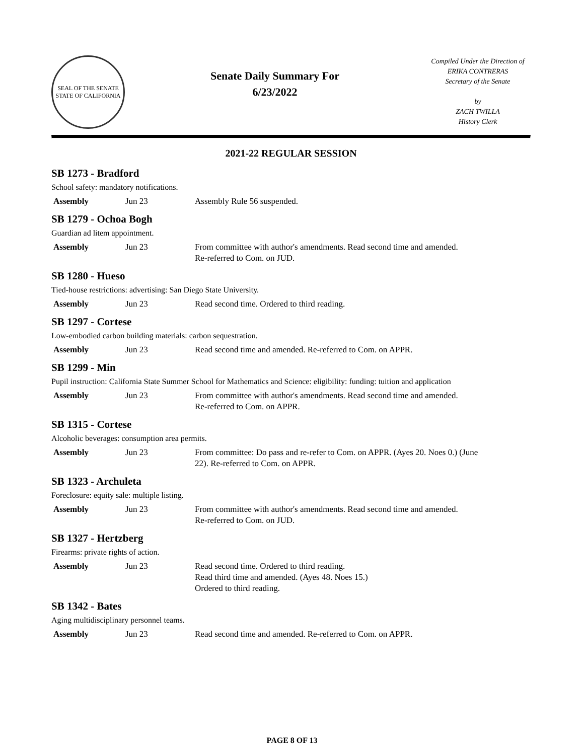SEAL OF THE SENATE
STATE OF CALIFORNIA
Senate Daily Summary For
6/23/2022
Compiled Under the Direction of
ERIKA CONTRERAS
Secretary of the Senate
by
ZACH TWILLA
History Clerk
2021-22 REGULAR SESSION
SB 1273 - Bradford
School safety: mandatory notifications.
| Assembly | Jun 23 | Assembly Rule 56 suspended. |
SB 1279 - Ochoa Bogh
Guardian ad litem appointment.
| Assembly | Jun 23 | From committee with author's amendments. Read second time and amended. Re-referred to Com. on JUD. |
SB 1280 - Hueso
Tied-house restrictions: advertising: San Diego State University.
| Assembly | Jun 23 | Read second time. Ordered to third reading. |
SB 1297 - Cortese
Low-embodied carbon building materials: carbon sequestration.
| Assembly | Jun 23 | Read second time and amended. Re-referred to Com. on APPR. |
SB 1299 - Min
Pupil instruction: California State Summer School for Mathematics and Science: eligibility: funding: tuition and application
| Assembly | Jun 23 | From committee with author's amendments. Read second time and amended. Re-referred to Com. on APPR. |
SB 1315 - Cortese
Alcoholic beverages: consumption area permits.
| Assembly | Jun 23 | From committee: Do pass and re-refer to Com. on APPR. (Ayes 20. Noes 0.) (June 22). Re-referred to Com. on APPR. |
SB 1323 - Archuleta
Foreclosure: equity sale: multiple listing.
| Assembly | Jun 23 | From committee with author's amendments. Read second time and amended. Re-referred to Com. on JUD. |
SB 1327 - Hertzberg
Firearms: private rights of action.
| Assembly | Jun 23 | Read second time. Ordered to third reading. Read third time and amended. (Ayes 48. Noes 15.) Ordered to third reading. |
SB 1342 - Bates
Aging multidisciplinary personnel teams.
| Assembly | Jun 23 | Read second time and amended. Re-referred to Com. on APPR. |
PAGE 8 OF 13